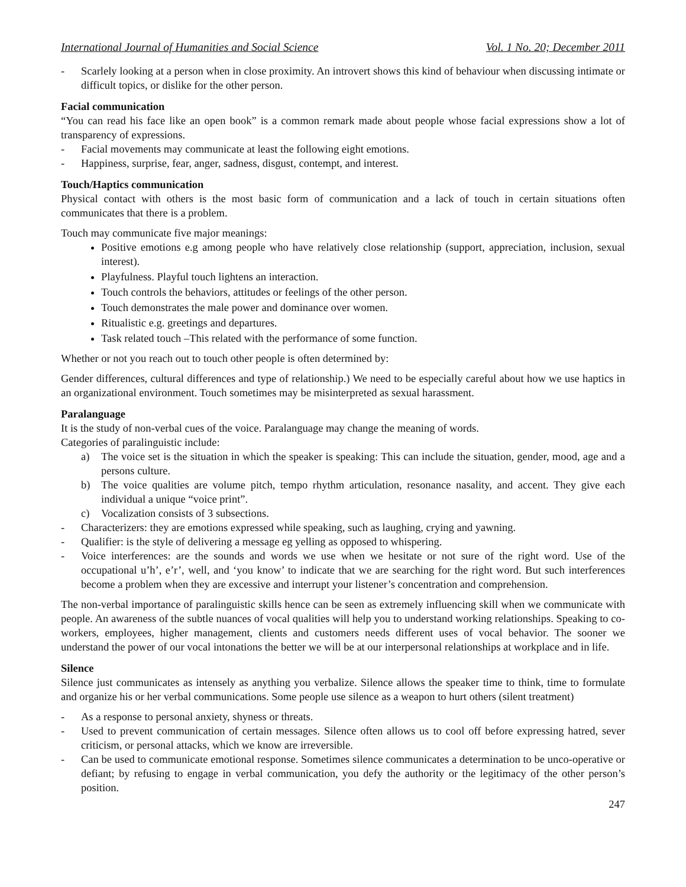International Journal of Humanities and Social Science Vol. 1 No. 20; December 2011
- Scarlely looking at a person when in close proximity. An introvert shows this kind of behaviour when discussing intimate or difficult topics, or dislike for the other person.
Facial communication
“You can read his face like an open book” is a common remark made about people whose facial expressions show a lot of transparency of expressions.
- Facial movements may communicate at least the following eight emotions.
- Happiness, surprise, fear, anger, sadness, disgust, contempt, and interest.
Touch/Haptics communication
Physical contact with others is the most basic form of communication and a lack of touch in certain situations often communicates that there is a problem.
Touch may communicate five major meanings:
Positive emotions e.g among people who have relatively close relationship (support, appreciation, inclusion, sexual interest).
Playfulness. Playful touch lightens an interaction.
Touch controls the behaviors, attitudes or feelings of the other person.
Touch demonstrates the male power and dominance over women.
Ritualistic e.g. greetings and departures.
Task related touch –This related with the performance of some function.
Whether or not you reach out to touch other people is often determined by:
Gender differences, cultural differences and type of relationship.) We need to be especially careful about how we use haptics in an organizational environment. Touch sometimes may be misinterpreted as sexual harassment.
Paralanguage
It is the study of non-verbal cues of the voice. Paralanguage may change the meaning of words.
Categories of paralinguistic include:
a) The voice set is the situation in which the speaker is speaking: This can include the situation, gender, mood, age and a persons culture.
b) The voice qualities are volume pitch, tempo rhythm articulation, resonance nasality, and accent. They give each individual a unique “voice print”.
c) Vocalization consists of 3 subsections.
- Characterizers: they are emotions expressed while speaking, such as laughing, crying and yawning.
- Qualifier: is the style of delivering a message eg yelling as opposed to whispering.
- Voice interferences: are the sounds and words we use when we hesitate or not sure of the right word. Use of the occupational u’h’, e’r’, well, and ‘you know’ to indicate that we are searching for the right word. But such interferences become a problem when they are excessive and interrupt your listener’s concentration and comprehension.
The non-verbal importance of paralinguistic skills hence can be seen as extremely influencing skill when we communicate with people. An awareness of the subtle nuances of vocal qualities will help you to understand working relationships. Speaking to co-workers, employees, higher management, clients and customers needs different uses of vocal behavior. The sooner we understand the power of our vocal intonations the better we will be at our interpersonal relationships at workplace and in life.
Silence
Silence just communicates as intensely as anything you verbalize. Silence allows the speaker time to think, time to formulate and organize his or her verbal communications. Some people use silence as a weapon to hurt others (silent treatment)
- As a response to personal anxiety, shyness or threats.
- Used to prevent communication of certain messages. Silence often allows us to cool off before expressing hatred, sever criticism, or personal attacks, which we know are irreversible.
- Can be used to communicate emotional response. Sometimes silence communicates a determination to be unco-operative or defiant; by refusing to engage in verbal communication, you defy the authority or the legitimacy of the other person’s position.
247